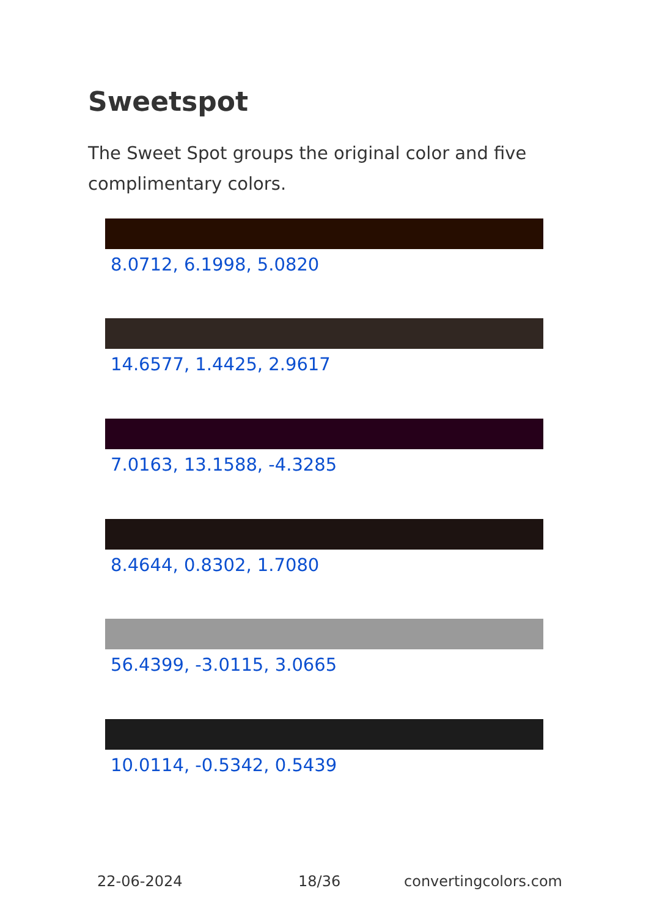Sweetspot
The Sweet Spot groups the original color and five complimentary colors.
8.0712, 6.1998, 5.0820
14.6577, 1.4425, 2.9617
7.0163, 13.1588, -4.3285
8.4644, 0.8302, 1.7080
56.4399, -3.0115, 3.0665
10.0114, -0.5342, 0.5439
22-06-2024 18/36 convertingcolors.com